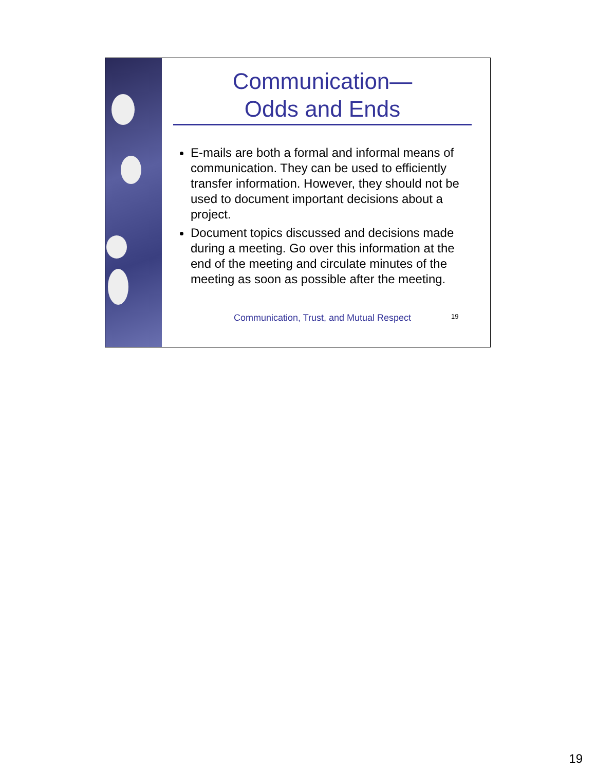Communication—
Odds and Ends
E-mails are both a formal and informal means of communication. They can be used to efficiently transfer information. However, they should not be used to document important decisions about a project.
Document topics discussed and decisions made during a meeting. Go over this information at the end of the meeting and circulate minutes of the meeting as soon as possible after the meeting.
Communication, Trust, and Mutual Respect
19
19